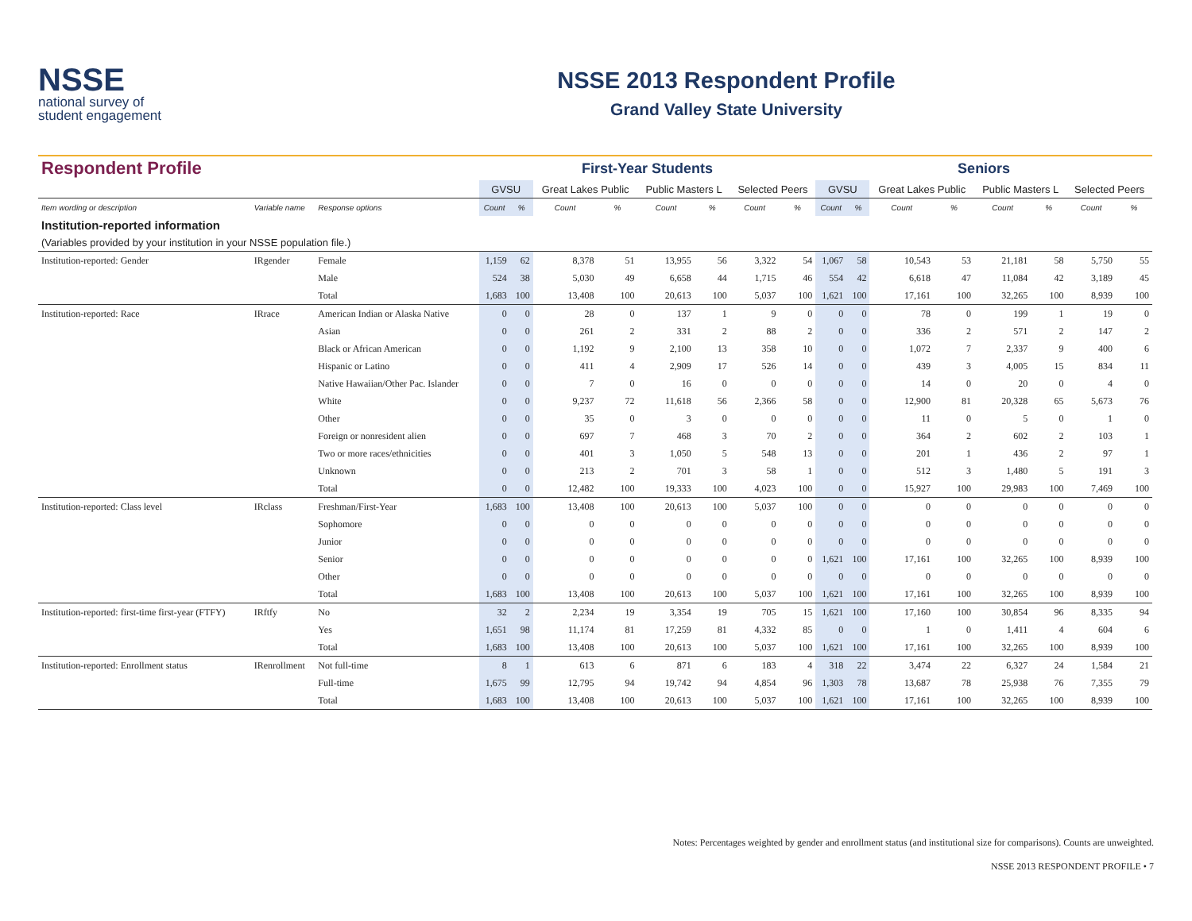NSSE
national survey of
student engagement
NSSE 2013 Respondent Profile
Grand Valley State University
| Respondent Profile | | | First-Year Students | | | | | | | | Seniors | | | | | | | |
| --- | --- | --- | --- | --- | --- | --- | --- | --- | --- | --- | --- | --- | --- | --- | --- | --- | --- | --- |
| | | | GVSU | | Great Lakes Public | | Public Masters L | | Selected Peers | | GVSU | | Great Lakes Public | | Public Masters L | | Selected Peers | |
| Item wording or description | Variable name | Response options | Count | % | Count | % | Count | % | Count | % | Count | % | Count | % | Count | % | Count | % |
| Institution-reported information | | | | | | | | | | | | | | | | | | |
| (Variables provided by your institution in your NSSE population file.) | | | | | | | | | | | | | | | | | | |
| Institution-reported: Gender | IRgender | Female | 1,159 | 62 | 8,378 | 51 | 13,955 | 56 | 3,322 | 54 | 1,067 | 58 | 10,543 | 53 | 21,181 | 58 | 5,750 | 55 |
| | | Male | 524 | 38 | 5,030 | 49 | 6,658 | 44 | 1,715 | 46 | 554 | 42 | 6,618 | 47 | 11,084 | 42 | 3,189 | 45 |
| | | Total | 1,683 | 100 | 13,408 | 100 | 20,613 | 100 | 5,037 | 100 | 1,621 | 100 | 17,161 | 100 | 32,265 | 100 | 8,939 | 100 |
| Institution-reported: Race | IRrace | American Indian or Alaska Native | 0 | 0 | 28 | 0 | 137 | 1 | 9 | 0 | 0 | 0 | 78 | 0 | 199 | 1 | 19 | 0 |
| | | Asian | 0 | 0 | 261 | 2 | 331 | 2 | 88 | 2 | 0 | 0 | 336 | 2 | 571 | 2 | 147 | 2 |
| | | Black or African American | 0 | 0 | 1,192 | 9 | 2,100 | 13 | 358 | 10 | 0 | 0 | 1,072 | 7 | 2,337 | 9 | 400 | 6 |
| | | Hispanic or Latino | 0 | 0 | 411 | 4 | 2,909 | 17 | 526 | 14 | 0 | 0 | 439 | 3 | 4,005 | 15 | 834 | 11 |
| | | Native Hawaiian/Other Pac. Islander | 0 | 0 | 7 | 0 | 16 | 0 | 0 | 0 | 0 | 0 | 14 | 0 | 20 | 0 | 4 | 0 |
| | | White | 0 | 0 | 9,237 | 72 | 11,618 | 56 | 2,366 | 58 | 0 | 0 | 12,900 | 81 | 20,328 | 65 | 5,673 | 76 |
| | | Other | 0 | 0 | 35 | 0 | 3 | 0 | 0 | 0 | 0 | 0 | 11 | 0 | 5 | 0 | 1 | 0 |
| | | Foreign or nonresident alien | 0 | 0 | 697 | 7 | 468 | 3 | 70 | 2 | 0 | 0 | 364 | 2 | 602 | 2 | 103 | 1 |
| | | Two or more races/ethnicities | 0 | 0 | 401 | 3 | 1,050 | 5 | 548 | 13 | 0 | 0 | 201 | 1 | 436 | 2 | 97 | 1 |
| | | Unknown | 0 | 0 | 213 | 2 | 701 | 3 | 58 | 1 | 0 | 0 | 512 | 3 | 1,480 | 5 | 191 | 3 |
| | | Total | 0 | 0 | 12,482 | 100 | 19,333 | 100 | 4,023 | 100 | 0 | 0 | 15,927 | 100 | 29,983 | 100 | 7,469 | 100 |
| Institution-reported: Class level | IRclass | Freshman/First-Year | 1,683 | 100 | 13,408 | 100 | 20,613 | 100 | 5,037 | 100 | 0 | 0 | 0 | 0 | 0 | 0 | 0 | 0 |
| | | Sophomore | 0 | 0 | 0 | 0 | 0 | 0 | 0 | 0 | 0 | 0 | 0 | 0 | 0 | 0 | 0 | 0 |
| | | Junior | 0 | 0 | 0 | 0 | 0 | 0 | 0 | 0 | 0 | 0 | 0 | 0 | 0 | 0 | 0 | 0 |
| | | Senior | 0 | 0 | 0 | 0 | 0 | 0 | 0 | 0 | 1,621 | 100 | 17,161 | 100 | 32,265 | 100 | 8,939 | 100 |
| | | Other | 0 | 0 | 0 | 0 | 0 | 0 | 0 | 0 | 0 | 0 | 0 | 0 | 0 | 0 | 0 | 0 |
| | | Total | 1,683 | 100 | 13,408 | 100 | 20,613 | 100 | 5,037 | 100 | 1,621 | 100 | 17,161 | 100 | 32,265 | 100 | 8,939 | 100 |
| Institution-reported: first-time first-year (FTFY) | IRftfy | No | 32 | 2 | 2,234 | 19 | 3,354 | 19 | 705 | 15 | 1,621 | 100 | 17,160 | 100 | 30,854 | 96 | 8,335 | 94 |
| | | Yes | 1,651 | 98 | 11,174 | 81 | 17,259 | 81 | 4,332 | 85 | 0 | 0 | 1 | 0 | 1,411 | 4 | 604 | 6 |
| | | Total | 1,683 | 100 | 13,408 | 100 | 20,613 | 100 | 5,037 | 100 | 1,621 | 100 | 17,161 | 100 | 32,265 | 100 | 8,939 | 100 |
| Institution-reported: Enrollment status | IRenrollment | Not full-time | 8 | 1 | 613 | 6 | 871 | 6 | 183 | 4 | 318 | 22 | 3,474 | 22 | 6,327 | 24 | 1,584 | 21 |
| | | Full-time | 1,675 | 99 | 12,795 | 94 | 19,742 | 94 | 4,854 | 96 | 1,303 | 78 | 13,687 | 78 | 25,938 | 76 | 7,355 | 79 |
| | | Total | 1,683 | 100 | 13,408 | 100 | 20,613 | 100 | 5,037 | 100 | 1,621 | 100 | 17,161 | 100 | 32,265 | 100 | 8,939 | 100 |
Notes: Percentages weighted by gender and enrollment status (and institutional size for comparisons). Counts are unweighted.
NSSE 2013 RESPONDENT PROFILE • 7